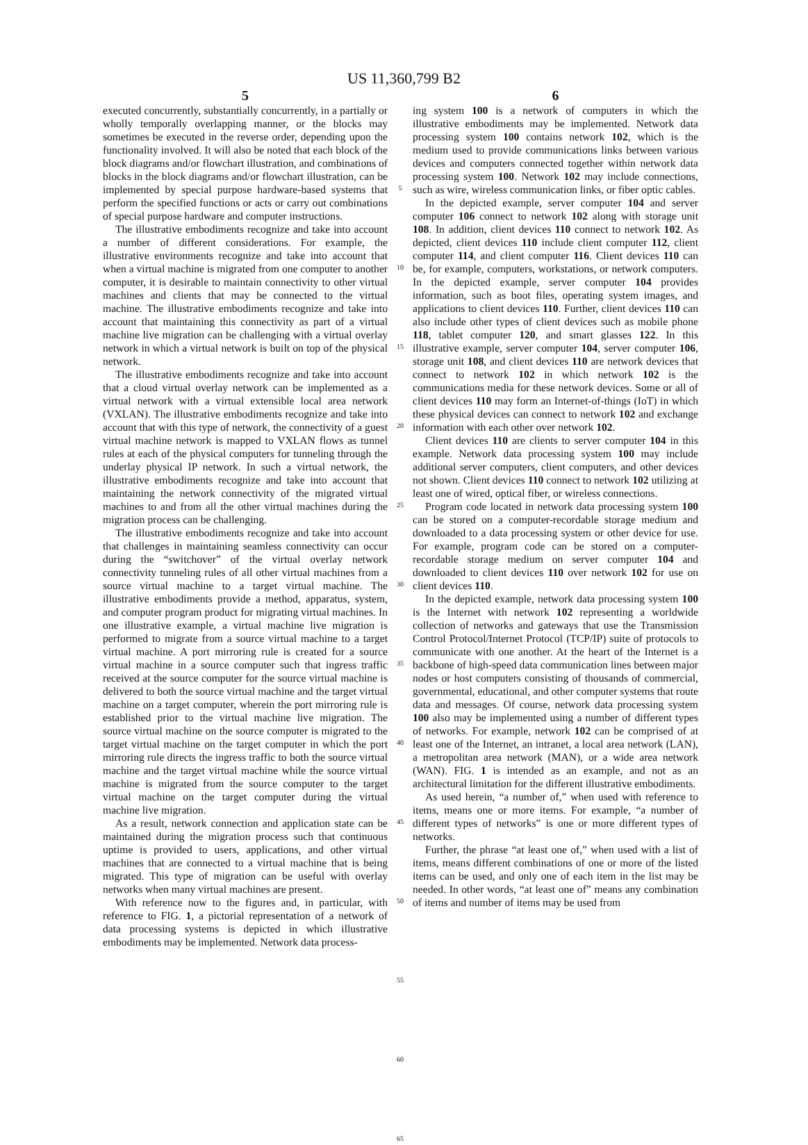US 11,360,799 B2
5
executed concurrently, substantially concurrently, in a partially or wholly temporally overlapping manner, or the blocks may sometimes be executed in the reverse order, depending upon the functionality involved. It will also be noted that each block of the block diagrams and/or flowchart illustration, and combinations of blocks in the block diagrams and/or flowchart illustration, can be implemented by special purpose hardware-based systems that perform the specified functions or acts or carry out combinations of special purpose hardware and computer instructions.
The illustrative embodiments recognize and take into account a number of different considerations. For example, the illustrative environments recognize and take into account that when a virtual machine is migrated from one computer to another computer, it is desirable to maintain connectivity to other virtual machines and clients that may be connected to the virtual machine. The illustrative embodiments recognize and take into account that maintaining this connectivity as part of a virtual machine live migration can be challenging with a virtual overlay network in which a virtual network is built on top of the physical network.
The illustrative embodiments recognize and take into account that a cloud virtual overlay network can be implemented as a virtual network with a virtual extensible local area network (VXLAN). The illustrative embodiments recognize and take into account that with this type of network, the connectivity of a guest virtual machine network is mapped to VXLAN flows as tunnel rules at each of the physical computers for tunneling through the underlay physical IP network. In such a virtual network, the illustrative embodiments recognize and take into account that maintaining the network connectivity of the migrated virtual machines to and from all the other virtual machines during the migration process can be challenging.
The illustrative embodiments recognize and take into account that challenges in maintaining seamless connectivity can occur during the “switchover” of the virtual overlay network connectivity tunneling rules of all other virtual machines from a source virtual machine to a target virtual machine. The illustrative embodiments provide a method, apparatus, system, and computer program product for migrating virtual machines. In one illustrative example, a virtual machine live migration is performed to migrate from a source virtual machine to a target virtual machine. A port mirroring rule is created for a source virtual machine in a source computer such that ingress traffic received at the source computer for the source virtual machine is delivered to both the source virtual machine and the target virtual machine on a target computer, wherein the port mirroring rule is established prior to the virtual machine live migration. The source virtual machine on the source computer is migrated to the target virtual machine on the target computer in which the port mirroring rule directs the ingress traffic to both the source virtual machine and the target virtual machine while the source virtual machine is migrated from the source computer to the target virtual machine on the target computer during the virtual machine live migration.
As a result, network connection and application state can be maintained during the migration process such that continuous uptime is provided to users, applications, and other virtual machines that are connected to a virtual machine that is being migrated. This type of migration can be useful with overlay networks when many virtual machines are present.
With reference now to the figures and, in particular, with reference to FIG. 1, a pictorial representation of a network of data processing systems is depicted in which illustrative embodiments may be implemented. Network data process-
5
10
15
20
25
30
35
40
45
50
55
60
65
6
ing system 100 is a network of computers in which the illustrative embodiments may be implemented. Network data processing system 100 contains network 102, which is the medium used to provide communications links between various devices and computers connected together within network data processing system 100. Network 102 may include connections, such as wire, wireless communication links, or fiber optic cables.
In the depicted example, server computer 104 and server computer 106 connect to network 102 along with storage unit 108. In addition, client devices 110 connect to network 102. As depicted, client devices 110 include client computer 112, client computer 114, and client computer 116. Client devices 110 can be, for example, computers, workstations, or network computers. In the depicted example, server computer 104 provides information, such as boot files, operating system images, and applications to client devices 110. Further, client devices 110 can also include other types of client devices such as mobile phone 118, tablet computer 120, and smart glasses 122. In this illustrative example, server computer 104, server computer 106, storage unit 108, and client devices 110 are network devices that connect to network 102 in which network 102 is the communications media for these network devices. Some or all of client devices 110 may form an Internet-of-things (IoT) in which these physical devices can connect to network 102 and exchange information with each other over network 102.
Client devices 110 are clients to server computer 104 in this example. Network data processing system 100 may include additional server computers, client computers, and other devices not shown. Client devices 110 connect to network 102 utilizing at least one of wired, optical fiber, or wireless connections.
Program code located in network data processing system 100 can be stored on a computer-recordable storage medium and downloaded to a data processing system or other device for use. For example, program code can be stored on a computer-recordable storage medium on server computer 104 and downloaded to client devices 110 over network 102 for use on client devices 110.
In the depicted example, network data processing system 100 is the Internet with network 102 representing a worldwide collection of networks and gateways that use the Transmission Control Protocol/Internet Protocol (TCP/IP) suite of protocols to communicate with one another. At the heart of the Internet is a backbone of high-speed data communication lines between major nodes or host computers consisting of thousands of commercial, governmental, educational, and other computer systems that route data and messages. Of course, network data processing system 100 also may be implemented using a number of different types of networks. For example, network 102 can be comprised of at least one of the Internet, an intranet, a local area network (LAN), a metropolitan area network (MAN), or a wide area network (WAN). FIG. 1 is intended as an example, and not as an architectural limitation for the different illustrative embodiments.
As used herein, “a number of,” when used with reference to items, means one or more items. For example, “a number of different types of networks” is one or more different types of networks.
Further, the phrase “at least one of,” when used with a list of items, means different combinations of one or more of the listed items can be used, and only one of each item in the list may be needed. In other words, “at least one of” means any combination of items and number of items may be used from